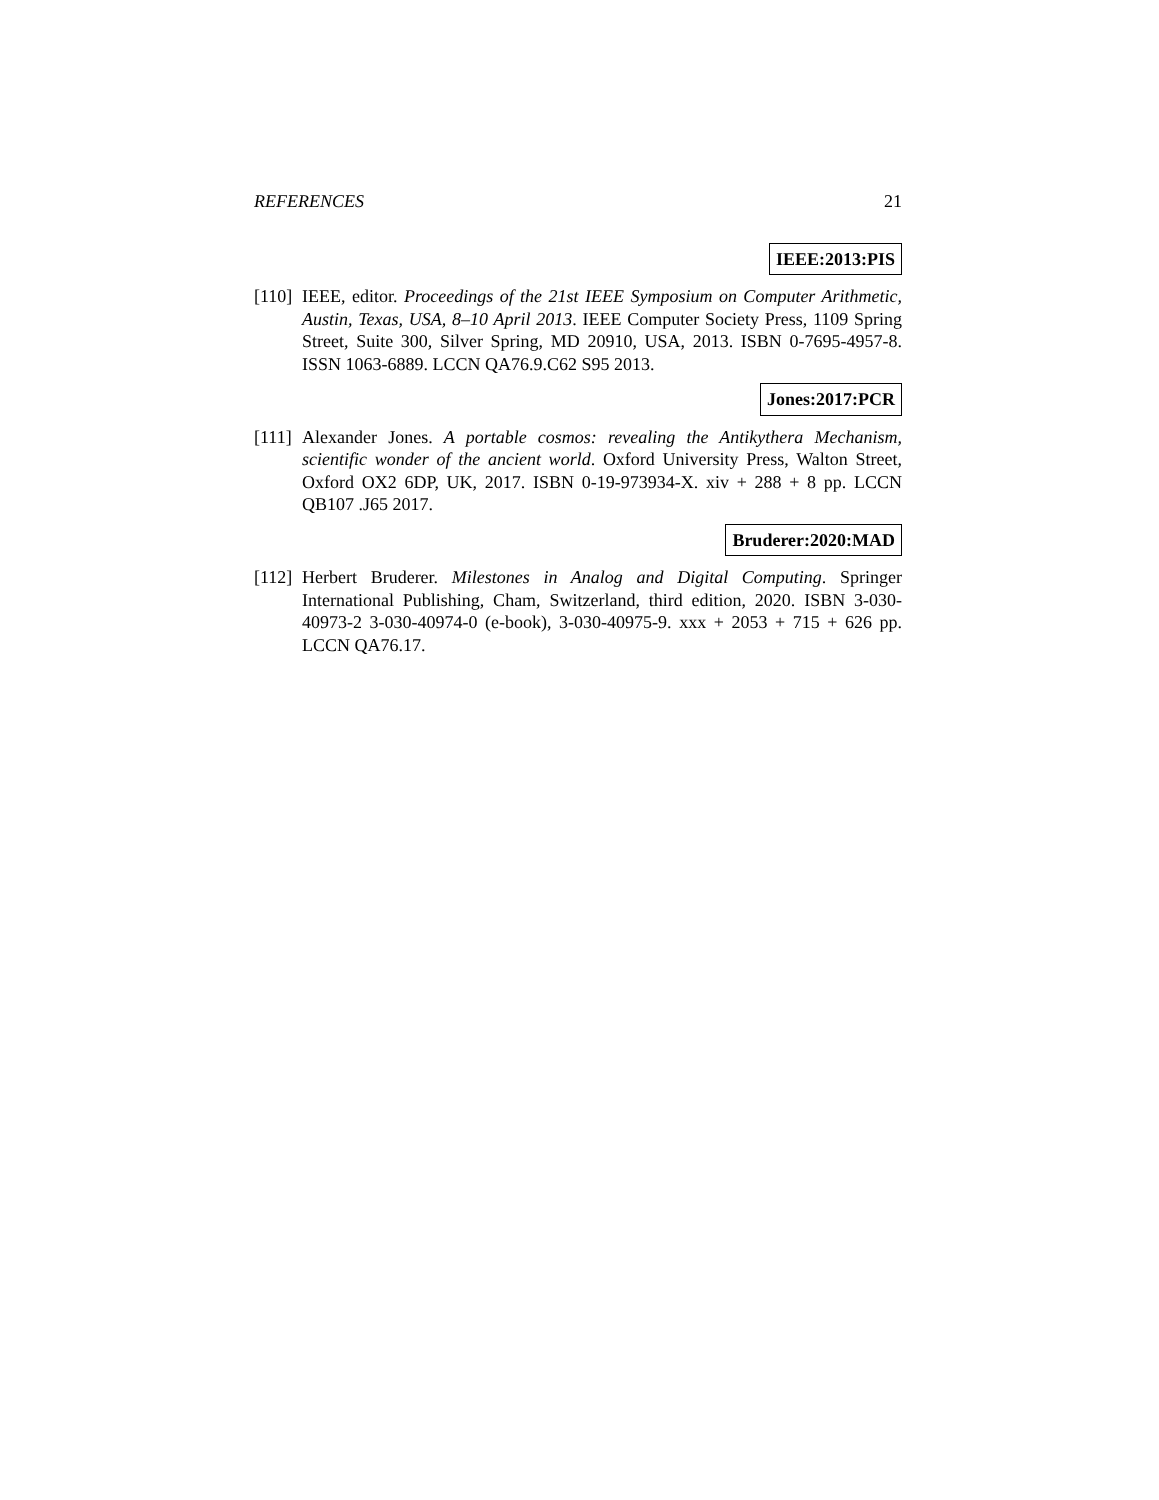REFERENCES 21
IEEE:2013:PIS
[110]
IEEE, editor. Proceedings of the 21st IEEE Symposium on Computer Arithmetic, Austin, Texas, USA, 8–10 April 2013. IEEE Computer Society Press, 1109 Spring Street, Suite 300, Silver Spring, MD 20910, USA, 2013. ISBN 0-7695-4957-8. ISSN 1063-6889. LCCN QA76.9.C62 S95 2013.
Jones:2017:PCR
[111]
Alexander Jones. A portable cosmos: revealing the Antikythera Mechanism, scientific wonder of the ancient world. Oxford University Press, Walton Street, Oxford OX2 6DP, UK, 2017. ISBN 0-19-973934-X. xiv + 288 + 8 pp. LCCN QB107 .J65 2017.
Bruderer:2020:MAD
[112]
Herbert Bruderer. Milestones in Analog and Digital Computing. Springer International Publishing, Cham, Switzerland, third edition, 2020. ISBN 3-030-40973-2 3-030-40974-0 (e-book), 3-030-40975-9. xxx + 2053 + 715 + 626 pp. LCCN QA76.17.